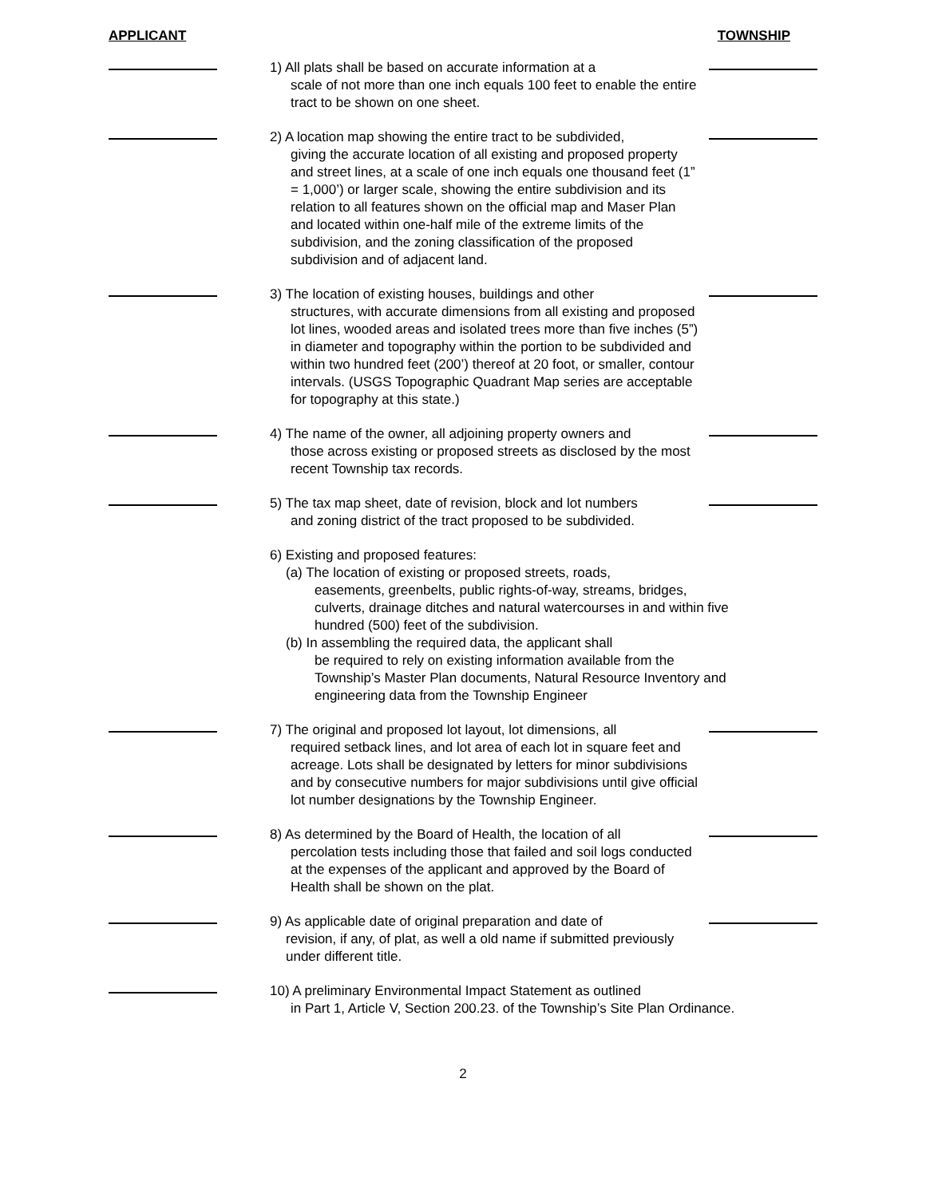APPLICANT TOWNSHIP
1) All plats shall be based on accurate information at a
scale of not more than one inch equals 100 feet to enable the entire tract to be shown on one sheet.
2) A location map showing the entire tract to be subdivided,
giving the accurate location of all existing and proposed property and street lines, at a scale of one inch equals one thousand feet (1” = 1,000’) or larger scale, showing the entire subdivision and its relation to all features shown on the official map and Maser Plan and located within one-half mile of the extreme limits of the subdivision, and the zoning classification of the proposed subdivision and of adjacent land.
3) The location of existing houses, buildings and other
structures, with accurate dimensions from all existing and proposed lot lines, wooded areas and isolated trees more than five inches (5”) in diameter and topography within the portion to be subdivided and within two hundred feet (200’) thereof at 20 foot, or smaller, contour intervals. (USGS Topographic Quadrant Map series are acceptable for topography at this state.)
4) The name of the owner, all adjoining property owners and
those across existing or proposed streets as disclosed by the most recent Township tax records.
5) The tax map sheet, date of revision, block and lot numbers
and zoning district of the tract proposed to be subdivided.
6) Existing and proposed features:
(a) The location of existing or proposed streets, roads,
easements, greenbelts, public rights-of-way, streams, bridges, culverts, drainage ditches and natural watercourses in and within five hundred (500) feet of the subdivision.
(b) In assembling the required data, the applicant shall
be required to rely on existing information available from the Township’s Master Plan documents, Natural Resource Inventory and engineering data from the Township Engineer
7) The original and proposed lot layout, lot dimensions, all
required setback lines, and lot area of each lot in square feet and acreage. Lots shall be designated by letters for minor subdivisions and by consecutive numbers for major subdivisions until give official lot number designations by the Township Engineer.
8) As determined by the Board of Health, the location of all
percolation tests including those that failed and soil logs conducted at the expenses of the applicant and approved by the Board of Health shall be shown on the plat.
9) As applicable date of original preparation and date of
revision, if any, of plat, as well a old name if submitted previously under different title.
10) A preliminary Environmental Impact Statement as outlined
in Part 1, Article V, Section 200.23. of the Township’s Site Plan Ordinance.
2